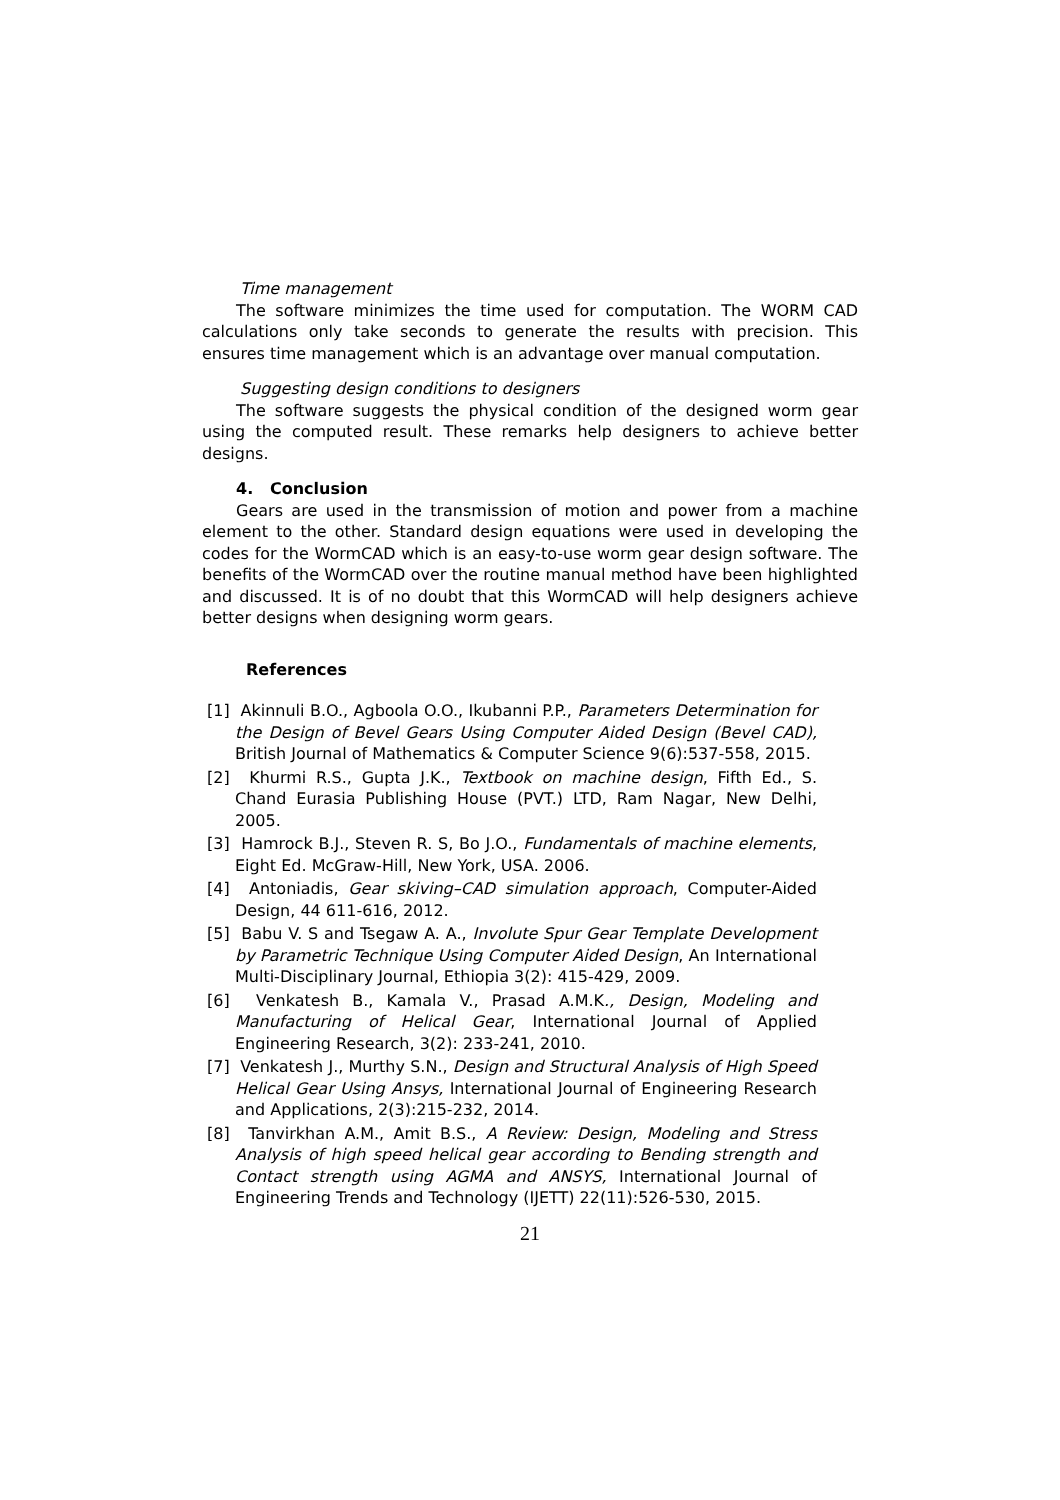Time management
The software minimizes the time used for computation. The WORM CAD calculations only take seconds to generate the results with precision. This ensures time management which is an advantage over manual computation.
Suggesting design conditions to designers
The software suggests the physical condition of the designed worm gear using the computed result. These remarks help designers to achieve better designs.
4. Conclusion
Gears are used in the transmission of motion and power from a machine element to the other. Standard design equations were used in developing the codes for the WormCAD which is an easy-to-use worm gear design software. The benefits of the WormCAD over the routine manual method have been highlighted and discussed. It is of no doubt that this WormCAD will help designers achieve better designs when designing worm gears.
References
[1] Akinnuli B.O., Agboola O.O., Ikubanni P.P., Parameters Determination for the Design of Bevel Gears Using Computer Aided Design (Bevel CAD), British Journal of Mathematics & Computer Science 9(6):537-558, 2015.
[2] Khurmi R.S., Gupta J.K., Textbook on machine design, Fifth Ed., S. Chand Eurasia Publishing House (PVT.) LTD, Ram Nagar, New Delhi, 2005.
[3] Hamrock B.J., Steven R. S, Bo J.O., Fundamentals of machine elements, Eight Ed. McGraw-Hill, New York, USA. 2006.
[4] Antoniadis, Gear skiving–CAD simulation approach, Computer-Aided Design, 44 611-616, 2012.
[5] Babu V. S and Tsegaw A. A., Involute Spur Gear Template Development by Parametric Technique Using Computer Aided Design, An International Multi-Disciplinary Journal, Ethiopia 3(2): 415-429, 2009.
[6] Venkatesh B., Kamala V., Prasad A.M.K., Design, Modeling and Manufacturing of Helical Gear, International Journal of Applied Engineering Research, 3(2): 233-241, 2010.
[7] Venkatesh J., Murthy S.N., Design and Structural Analysis of High Speed Helical Gear Using Ansys, International Journal of Engineering Research and Applications, 2(3):215-232, 2014.
[8] Tanvirkhan A.M., Amit B.S., A Review: Design, Modeling and Stress Analysis of high speed helical gear according to Bending strength and Contact strength using AGMA and ANSYS, International Journal of Engineering Trends and Technology (IJETT) 22(11):526-530, 2015.
21